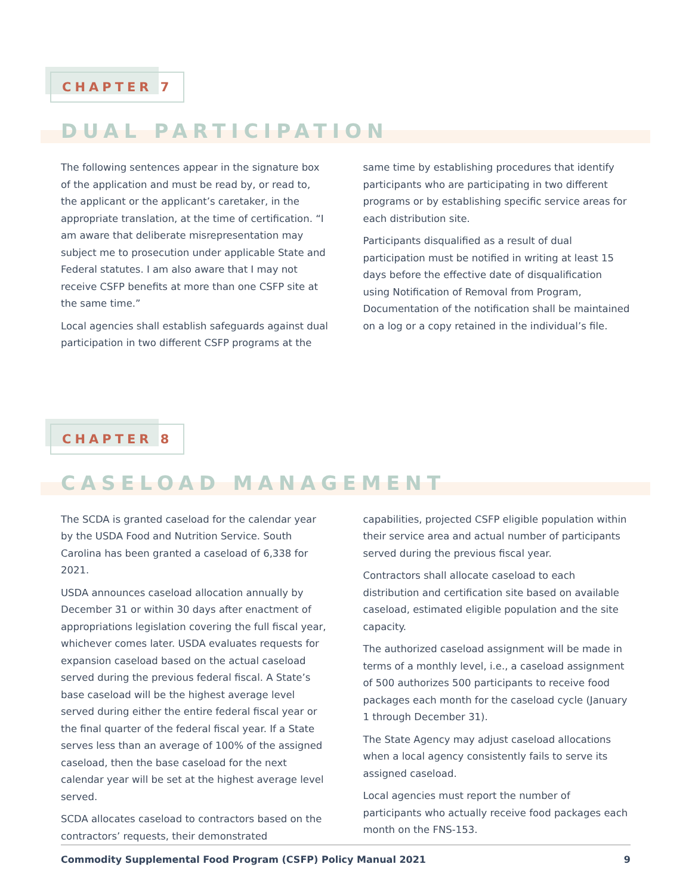CHAPTER 7
DUAL PARTICIPATION
The following sentences appear in the signature box of the application and must be read by, or read to, the applicant or the applicant’s caretaker, in the appropriate translation, at the time of certification. “I am aware that deliberate misrepresentation may subject me to prosecution under applicable State and Federal statutes. I am also aware that I may not receive CSFP benefits at more than one CSFP site at the same time.”
Local agencies shall establish safeguards against dual participation in two different CSFP programs at the same time by establishing procedures that identify participants who are participating in two different programs or by establishing specific service areas for each distribution site.
Participants disqualified as a result of dual participation must be notified in writing at least 15 days before the effective date of disqualification using Notification of Removal from Program, Documentation of the notification shall be maintained on a log or a copy retained in the individual’s file.
CHAPTER 8
CASELOAD MANAGEMENT
The SCDA is granted caseload for the calendar year by the USDA Food and Nutrition Service. South Carolina has been granted a caseload of 6,338 for 2021.
USDA announces caseload allocation annually by December 31 or within 30 days after enactment of appropriations legislation covering the full fiscal year, whichever comes later. USDA evaluates requests for expansion caseload based on the actual caseload served during the previous federal fiscal. A State’s base caseload will be the highest average level served during either the entire federal fiscal year or the final quarter of the federal fiscal year. If a State serves less than an average of 100% of the assigned caseload, then the base caseload for the next calendar year will be set at the highest average level served.
SCDA allocates caseload to contractors based on the contractors’ requests, their demonstrated capabilities, projected CSFP eligible population within their service area and actual number of participants served during the previous fiscal year.
Contractors shall allocate caseload to each distribution and certification site based on available caseload, estimated eligible population and the site capacity.
The authorized caseload assignment will be made in terms of a monthly level, i.e., a caseload assignment of 500 authorizes 500 participants to receive food packages each month for the caseload cycle (January 1 through December 31).
The State Agency may adjust caseload allocations when a local agency consistently fails to serve its assigned caseload.
Local agencies must report the number of participants who actually receive food packages each month on the FNS-153.
Commodity Supplemental Food Program (CSFP) Policy Manual 2021 9